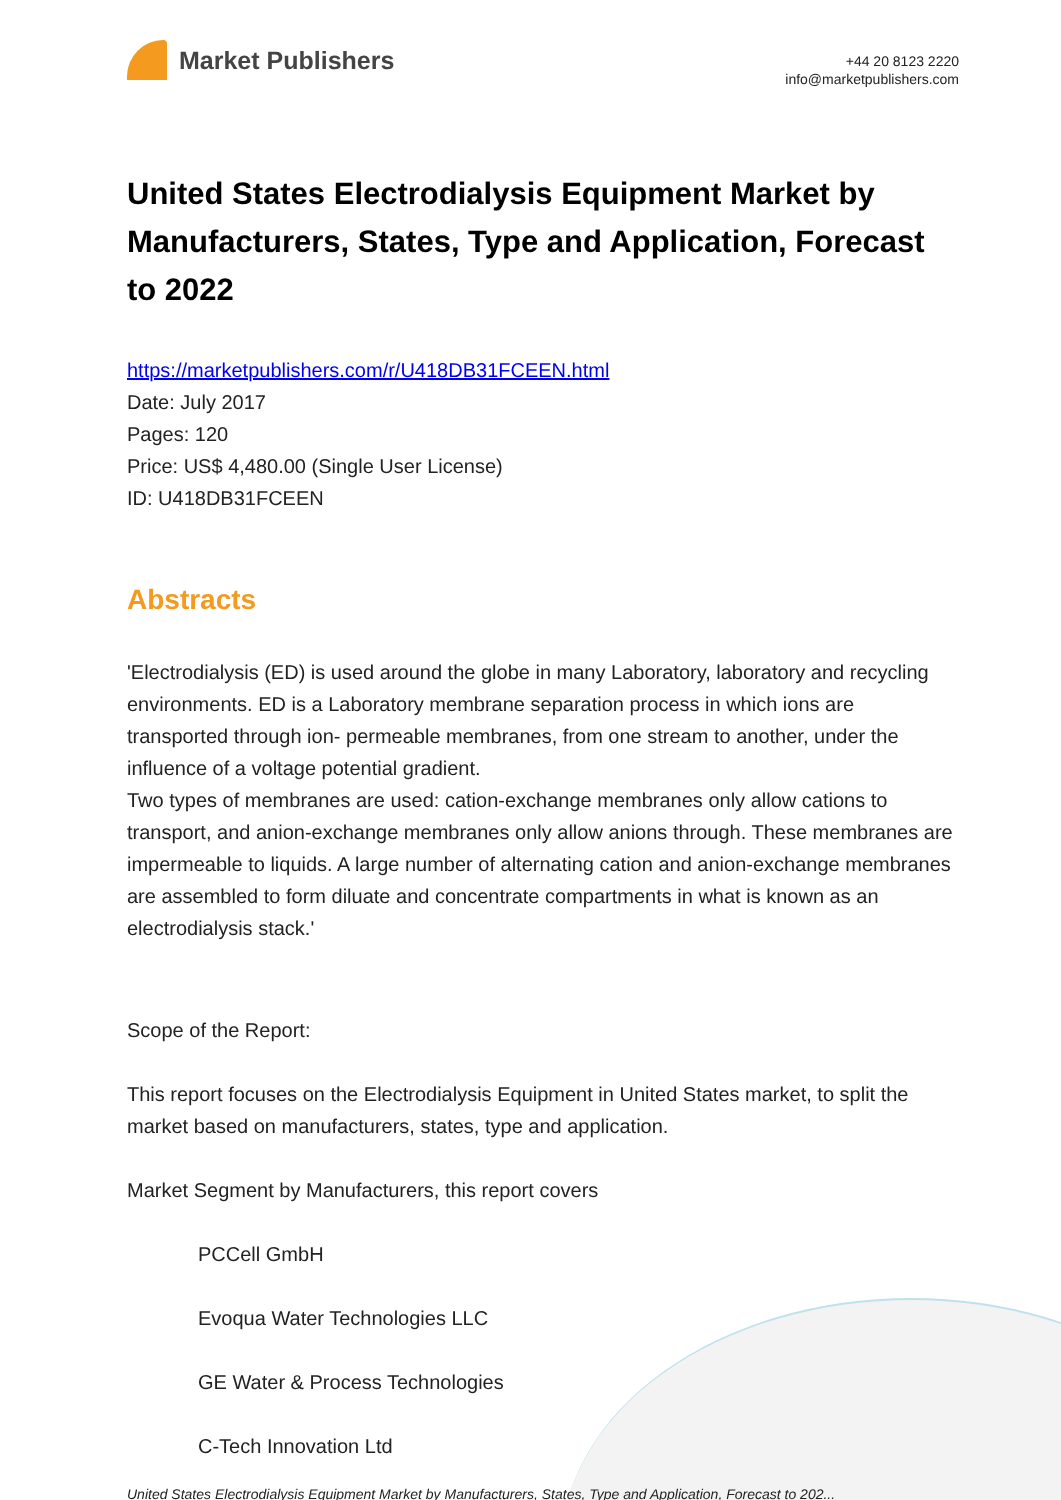Market Publishers
+44 20 8123 2220
info@marketpublishers.com
United States Electrodialysis Equipment Market by Manufacturers, States, Type and Application, Forecast to 2022
https://marketpublishers.com/r/U418DB31FCEEN.html
Date: July 2017
Pages: 120
Price: US$ 4,480.00 (Single User License)
ID: U418DB31FCEEN
Abstracts
'Electrodialysis (ED) is used around the globe in many Laboratory, laboratory and recycling environments. ED is a Laboratory membrane separation process in which ions are transported through ion- permeable membranes, from one stream to another, under the influence of a voltage potential gradient.
Two types of membranes are used: cation-exchange membranes only allow cations to transport, and anion-exchange membranes only allow anions through. These membranes are impermeable to liquids. A large number of alternating cation and anion-exchange membranes are assembled to form diluate and concentrate compartments in what is known as an electrodialysis stack.'
Scope of the Report:
This report focuses on the Electrodialysis Equipment in United States market, to split the market based on manufacturers, states, type and application.
Market Segment by Manufacturers, this report covers
PCCell GmbH
Evoqua Water Technologies LLC
GE Water & Process Technologies
C-Tech Innovation Ltd
United States Electrodialysis Equipment Market by Manufacturers, States, Type and Application, Forecast to 202...